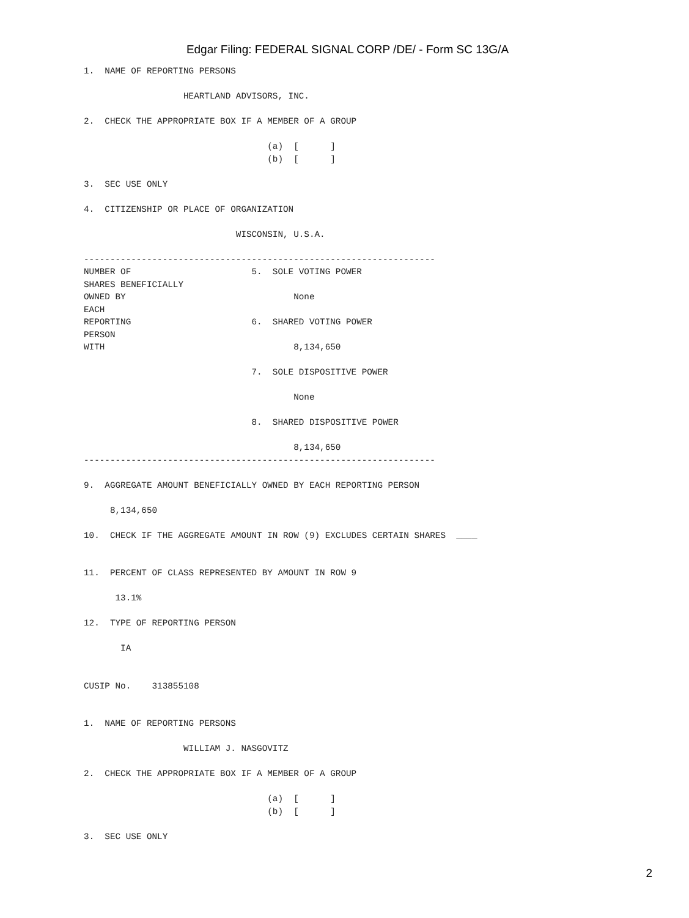Edgar Filing: FEDERAL SIGNAL CORP /DE/ - Form SC 13G/A
1.  NAME OF REPORTING PERSONS

                   HEARTLAND ADVISORS, INC.

2.  CHECK THE APPROPRIATE BOX IF A MEMBER OF A GROUP

                                   (a)  [      ]
                                   (b)  [      ]

3.  SEC USE ONLY

4.  CITIZENSHIP OR PLACE OF ORGANIZATION

                             WISCONSIN, U.S.A.

-------------------------------------------------------------------
NUMBER OF                       5.  SOLE VOTING POWER
SHARES BENEFICIALLY
OWNED BY                                None
EACH
REPORTING                       6.  SHARED VOTING POWER
PERSON
WITH                                    8,134,650

                                7.  SOLE DISPOSITIVE POWER

                                        None

                                8.  SHARED DISPOSITIVE POWER

                                        8,134,650
-------------------------------------------------------------------

9.  AGGREGATE AMOUNT BENEFICIALLY OWNED BY EACH REPORTING PERSON

     8,134,650

10.  CHECK IF THE AGGREGATE AMOUNT IN ROW (9) EXCLUDES CERTAIN SHARES  ____


11.  PERCENT OF CLASS REPRESENTED BY AMOUNT IN ROW 9

      13.1%

12.  TYPE OF REPORTING PERSON

       IA


CUSIP No.    313855108


1.  NAME OF REPORTING PERSONS

                   WILLIAM J. NASGOVITZ

2.  CHECK THE APPROPRIATE BOX IF A MEMBER OF A GROUP

                                   (a)  [      ]
                                   (b)  [      ]

3.  SEC USE ONLY
2